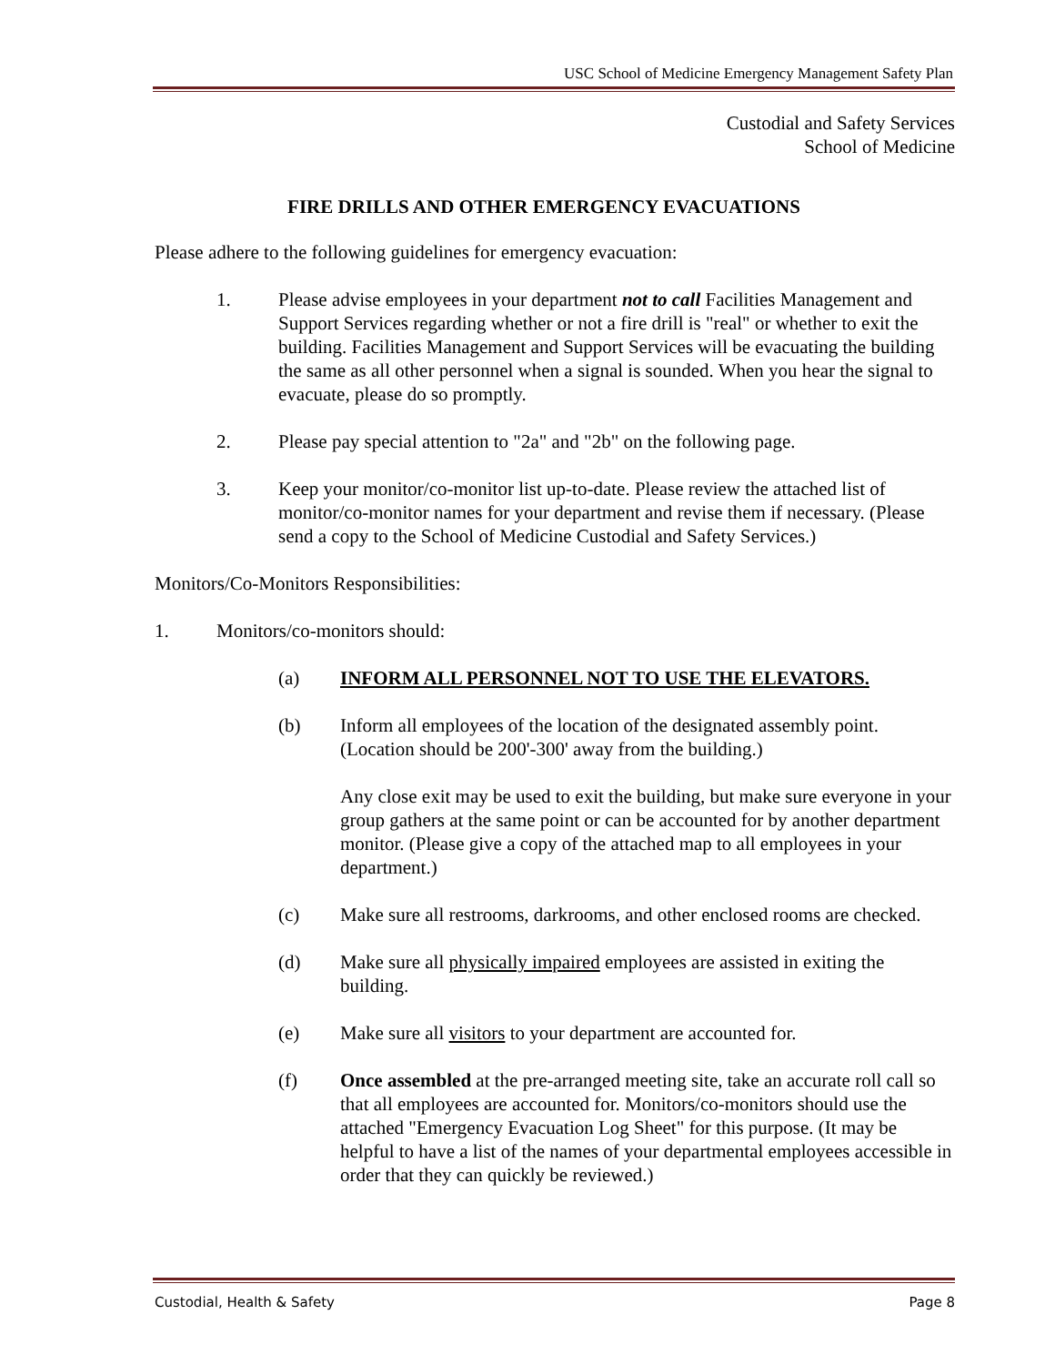USC School of Medicine Emergency Management Safety Plan
Custodial and Safety Services
School of Medicine
FIRE DRILLS AND OTHER EMERGENCY EVACUATIONS
Please adhere to the following guidelines for emergency evacuation:
1. Please advise employees in your department not to call Facilities Management and Support Services regarding whether or not a fire drill is "real" or whether to exit the building. Facilities Management and Support Services will be evacuating the building the same as all other personnel when a signal is sounded. When you hear the signal to evacuate, please do so promptly.
2. Please pay special attention to "2a" and "2b" on the following page.
3. Keep your monitor/co-monitor list up-to-date. Please review the attached list of monitor/co-monitor names for your department and revise them if necessary. (Please send a copy to the School of Medicine Custodial and Safety Services.)
Monitors/Co-Monitors Responsibilities:
1. Monitors/co-monitors should:
(a) INFORM ALL PERSONNEL NOT TO USE THE ELEVATORS.
(b) Inform all employees of the location of the designated assembly point. (Location should be 200'-300' away from the building.)
Any close exit may be used to exit the building, but make sure everyone in your group gathers at the same point or can be accounted for by another department monitor. (Please give a copy of the attached map to all employees in your department.)
(c) Make sure all restrooms, darkrooms, and other enclosed rooms are checked.
(d) Make sure all physically impaired employees are assisted in exiting the building.
(e) Make sure all visitors to your department are accounted for.
(f) Once assembled at the pre-arranged meeting site, take an accurate roll call so that all employees are accounted for. Monitors/co-monitors should use the attached "Emergency Evacuation Log Sheet" for this purpose. (It may be helpful to have a list of the names of your departmental employees accessible in order that they can quickly be reviewed.)
Custodial, Health & Safety Page 8